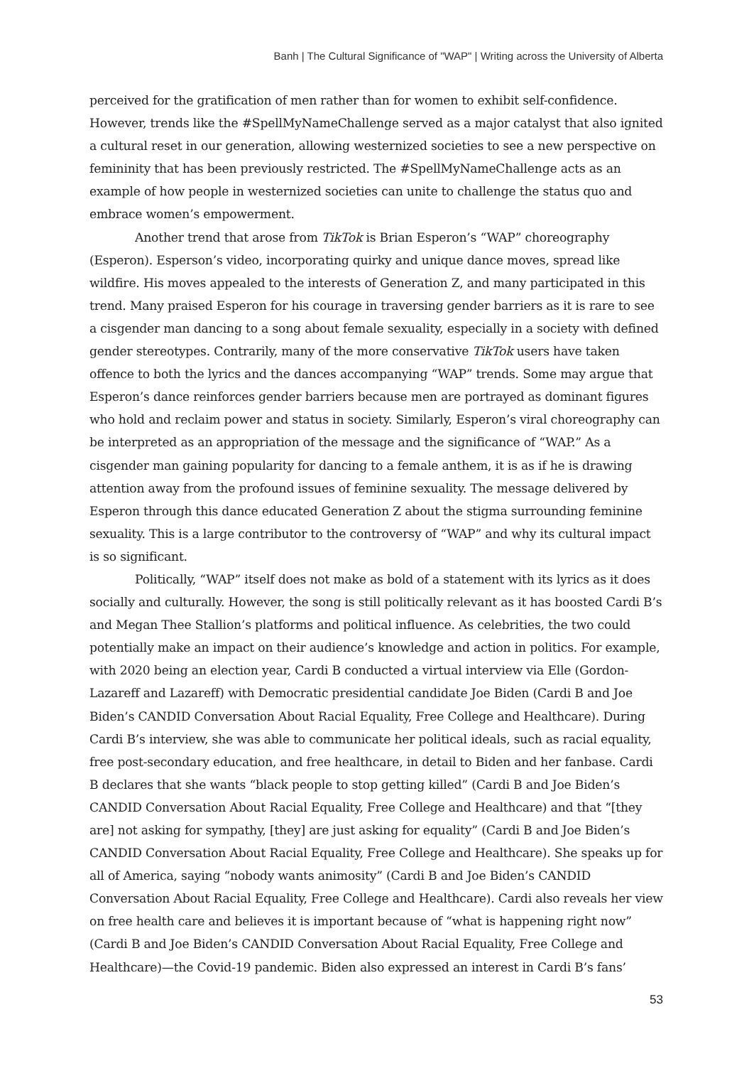Banh | The Cultural Significance of "WAP" | Writing across the University of Alberta
perceived for the gratification of men rather than for women to exhibit self-confidence. However, trends like the #SpellMyNameChallenge served as a major catalyst that also ignited a cultural reset in our generation, allowing westernized societies to see a new perspective on femininity that has been previously restricted. The #SpellMyNameChallenge acts as an example of how people in westernized societies can unite to challenge the status quo and embrace women’s empowerment.
Another trend that arose from TikTok is Brian Esperon’s “WAP” choreography (Esperon). Esperson’s video, incorporating quirky and unique dance moves, spread like wildfire. His moves appealed to the interests of Generation Z, and many participated in this trend. Many praised Esperon for his courage in traversing gender barriers as it is rare to see a cisgender man dancing to a song about female sexuality, especially in a society with defined gender stereotypes. Contrarily, many of the more conservative TikTok users have taken offence to both the lyrics and the dances accompanying “WAP” trends. Some may argue that Esperon’s dance reinforces gender barriers because men are portrayed as dominant figures who hold and reclaim power and status in society. Similarly, Esperon’s viral choreography can be interpreted as an appropriation of the message and the significance of “WAP.” As a cisgender man gaining popularity for dancing to a female anthem, it is as if he is drawing attention away from the profound issues of feminine sexuality. The message delivered by Esperon through this dance educated Generation Z about the stigma surrounding feminine sexuality. This is a large contributor to the controversy of “WAP” and why its cultural impact is so significant.
Politically, “WAP” itself does not make as bold of a statement with its lyrics as it does socially and culturally. However, the song is still politically relevant as it has boosted Cardi B’s and Megan Thee Stallion’s platforms and political influence. As celebrities, the two could potentially make an impact on their audience’s knowledge and action in politics. For example, with 2020 being an election year, Cardi B conducted a virtual interview via Elle (Gordon-Lazareff and Lazareff) with Democratic presidential candidate Joe Biden (Cardi B and Joe Biden’s CANDID Conversation About Racial Equality, Free College and Healthcare). During Cardi B’s interview, she was able to communicate her political ideals, such as racial equality, free post-secondary education, and free healthcare, in detail to Biden and her fanbase. Cardi B declares that she wants “black people to stop getting killed” (Cardi B and Joe Biden’s CANDID Conversation About Racial Equality, Free College and Healthcare) and that “[they are] not asking for sympathy, [they] are just asking for equality” (Cardi B and Joe Biden’s CANDID Conversation About Racial Equality, Free College and Healthcare). She speaks up for all of America, saying “nobody wants animosity” (Cardi B and Joe Biden’s CANDID Conversation About Racial Equality, Free College and Healthcare). Cardi also reveals her view on free health care and believes it is important because of “what is happening right now” (Cardi B and Joe Biden’s CANDID Conversation About Racial Equality, Free College and Healthcare)—the Covid-19 pandemic. Biden also expressed an interest in Cardi B’s fans’
53